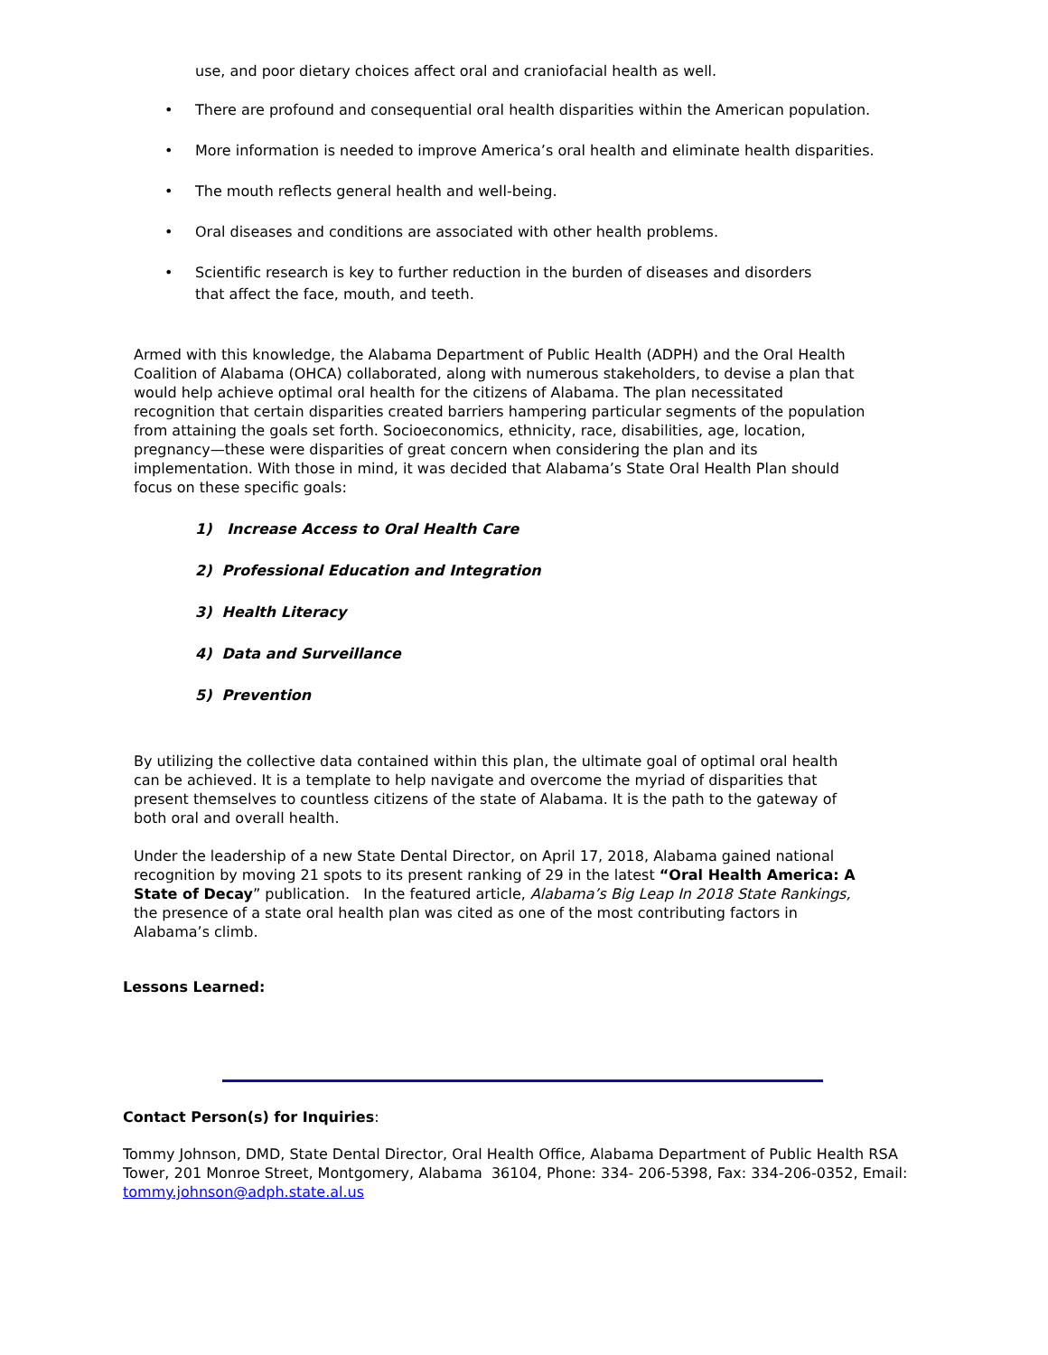use, and poor dietary choices affect oral and craniofacial health as well.
• There are profound and consequential oral health disparities within the American population.
• More information is needed to improve America’s oral health and eliminate health disparities.
• The mouth reflects general health and well-being.
• Oral diseases and conditions are associated with other health problems.
• Scientific research is key to further reduction in the burden of diseases and disorders
that affect the face, mouth, and teeth.
Armed with this knowledge, the Alabama Department of Public Health (ADPH) and the Oral Health Coalition of Alabama (OHCA) collaborated, along with numerous stakeholders, to devise a plan that would help achieve optimal oral health for the citizens of Alabama. The plan necessitated recognition that certain disparities created barriers hampering particular segments of the population from attaining the goals set forth. Socioeconomics, ethnicity, race, disabilities, age, location, pregnancy—these were disparities of great concern when considering the plan and its implementation. With those in mind, it was decided that Alabama’s State Oral Health Plan should focus on these specific goals:
1) Increase Access to Oral Health Care
2) Professional Education and Integration
3) Health Literacy
4) Data and Surveillance
5) Prevention
By utilizing the collective data contained within this plan, the ultimate goal of optimal oral health can be achieved. It is a template to help navigate and overcome the myriad of disparities that present themselves to countless citizens of the state of Alabama. It is the path to the gateway of both oral and overall health.
Under the leadership of a new State Dental Director, on April 17, 2018, Alabama gained national recognition by moving 21 spots to its present ranking of 29 in the latest “Oral Health America: A State of Decay” publication. In the featured article, Alabama’s Big Leap In 2018 State Rankings, the presence of a state oral health plan was cited as one of the most contributing factors in Alabama’s climb.
Lessons Learned:
Contact Person(s) for Inquiries:
Tommy Johnson, DMD, State Dental Director, Oral Health Office, Alabama Department of Public Health RSA Tower, 201 Monroe Street, Montgomery, Alabama 36104, Phone: 334- 206-5398, Fax: 334-206-0352, Email: tommy.johnson@adph.state.al.us